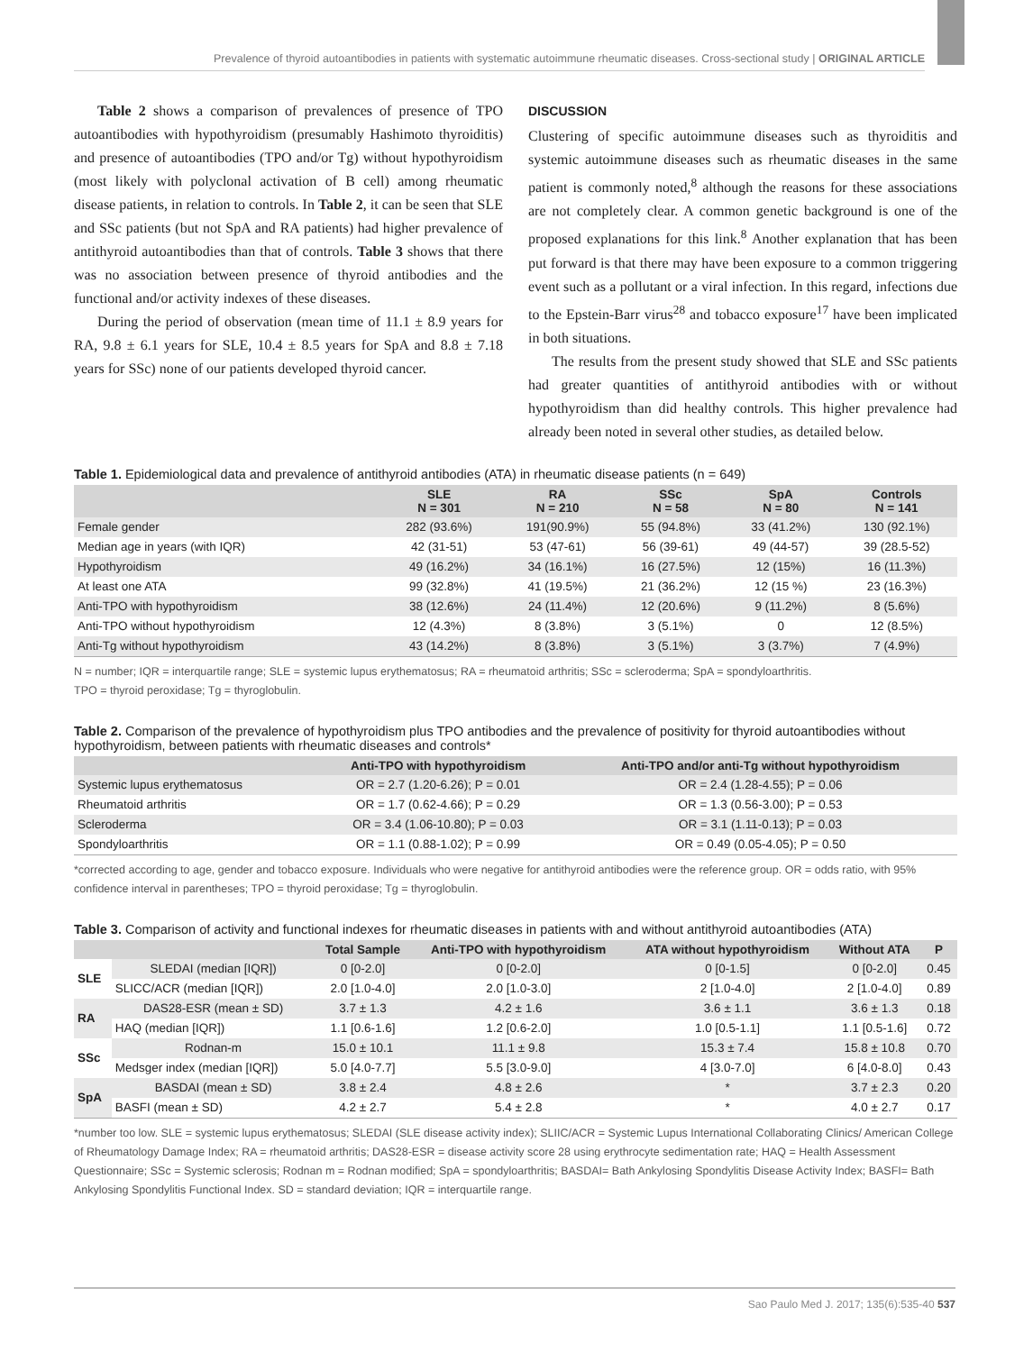Prevalence of thyroid autoantibodies in patients with systematic autoimmune rheumatic diseases. Cross-sectional study | ORIGINAL ARTICLE
Table 2 shows a comparison of prevalences of presence of TPO autoantibodies with hypothyroidism (presumably Hashimoto thyroiditis) and presence of autoantibodies (TPO and/or Tg) without hypothyroidism (most likely with polyclonal activation of B cell) among rheumatic disease patients, in relation to controls. In Table 2, it can be seen that SLE and SSc patients (but not SpA and RA patients) had higher prevalence of antithyroid autoantibodies than that of controls. Table 3 shows that there was no association between presence of thyroid antibodies and the functional and/or activity indexes of these diseases.
During the period of observation (mean time of 11.1 ± 8.9 years for RA, 9.8 ± 6.1 years for SLE, 10.4 ± 8.5 years for SpA and 8.8 ± 7.18 years for SSc) none of our patients developed thyroid cancer.
DISCUSSION
Clustering of specific autoimmune diseases such as thyroiditis and systemic autoimmune diseases such as rheumatic diseases in the same patient is commonly noted,<sup>8</sup> although the reasons for these associations are not completely clear. A common genetic background is one of the proposed explanations for this link.<sup>8</sup> Another explanation that has been put forward is that there may have been exposure to a common triggering event such as a pollutant or a viral infection. In this regard, infections due to the Epstein-Barr virus<sup>28</sup> and tobacco exposure<sup>17</sup> have been implicated in both situations.
The results from the present study showed that SLE and SSc patients had greater quantities of antithyroid antibodies with or without hypothyroidism than did healthy controls. This higher prevalence had already been noted in several other studies, as detailed below.
Table 1. Epidemiological data and prevalence of antithyroid antibodies (ATA) in rheumatic disease patients (n = 649)
| | SLE N = 301 | RA N = 210 | SSc N = 58 | SpA N = 80 | Controls N = 141 |
| --- | --- | --- | --- | --- | --- |
| Female gender | 282 (93.6%) | 191(90.9%) | 55 (94.8%) | 33 (41.2%) | 130 (92.1%) |
| Median age in years (with IQR) | 42 (31-51) | 53 (47-61) | 56 (39-61) | 49 (44-57) | 39 (28.5-52) |
| Hypothyroidism | 49 (16.2%) | 34 (16.1%) | 16 (27.5%) | 12 (15%) | 16 (11.3%) |
| At least one ATA | 99 (32.8%) | 41 (19.5%) | 21 (36.2%) | 12 (15 %) | 23 (16.3%) |
| Anti-TPO with hypothyroidism | 38 (12.6%) | 24 (11.4%) | 12 (20.6%) | 9 (11.2%) | 8 (5.6%) |
| Anti-TPO without hypothyroidism | 12 (4.3%) | 8 (3.8%) | 3 (5.1%) | 0 | 12 (8.5%) |
| Anti-Tg without hypothyroidism | 43 (14.2%) | 8 (3.8%) | 3 (5.1%) | 3 (3.7%) | 7 (4.9%) |
N = number; IQR = interquartile range; SLE = systemic lupus erythematosus; RA = rheumatoid arthritis; SSc = scleroderma; SpA = spondyloarthritis.
TPO = thyroid peroxidase; Tg = thyroglobulin.
Table 2. Comparison of the prevalence of hypothyroidism plus TPO antibodies and the prevalence of positivity for thyroid autoantibodies without hypothyroidism, between patients with rheumatic diseases and controls*
| | Anti-TPO with hypothyroidism | Anti-TPO and/or anti-Tg without hypothyroidism |
| --- | --- | --- |
| Systemic lupus erythematosus | OR = 2.7 (1.20-6.26); P = 0.01 | OR = 2.4 (1.28-4.55); P = 0.06 |
| Rheumatoid arthritis | OR = 1.7 (0.62-4.66); P = 0.29 | OR = 1.3 (0.56-3.00); P = 0.53 |
| Scleroderma | OR = 3.4 (1.06-10.80); P = 0.03 | OR = 3.1 (1.11-0.13); P = 0.03 |
| Spondyloarthritis | OR = 1.1 (0.88-1.02); P = 0.99 | OR = 0.49 (0.05-4.05); P = 0.50 |
*corrected according to age, gender and tobacco exposure. Individuals who were negative for antithyroid antibodies were the reference group. OR = odds ratio, with 95% confidence interval in parentheses; TPO = thyroid peroxidase; Tg = thyroglobulin.
Table 3. Comparison of activity and functional indexes for rheumatic diseases in patients with and without antithyroid autoantibodies (ATA)
| | | Total Sample | Anti-TPO with hypothyroidism | ATA without hypothyroidism | Without ATA | P |
| --- | --- | --- | --- | --- | --- | --- |
| SLE | SLEDAI (median [IQR]) | 0 [0-2.0] | 0 [0-2.0] | 0 [0-1.5] | 0 [0-2.0] | 0.45 |
| | SLICC/ACR (median [IQR]) | 2.0 [1.0-4.0] | 2.0 [1.0-3.0] | 2 [1.0-4.0] | 2 [1.0-4.0] | 0.89 |
| RA | DAS28-ESR (mean ± SD) | 3.7 ± 1.3 | 4.2 ± 1.6 | 3.6 ± 1.1 | 3.6 ± 1.3 | 0.18 |
| | HAQ (median [IQR]) | 1.1 [0.6-1.6] | 1.2 [0.6-2.0] | 1.0 [0.5-1.1] | 1.1 [0.5-1.6] | 0.72 |
| SSc | Rodnan-m | 15.0 ± 10.1 | 11.1 ± 9.8 | 15.3 ± 7.4 | 15.8 ± 10.8 | 0.70 |
| | Medsger index (median [IQR]) | 5.0 [4.0-7.7] | 5.5 [3.0-9.0] | 4 [3.0-7.0] | 6 [4.0-8.0] | 0.43 |
| SpA | BASDAI (mean ± SD) | 3.8 ± 2.4 | 4.8 ± 2.6 | * | 3.7 ± 2.3 | 0.20 |
| | BASFI (mean ± SD) | 4.2 ± 2.7 | 5.4 ± 2.8 | * | 4.0 ± 2.7 | 0.17 |
*number too low. SLE = systemic lupus erythematosus; SLEDAI (SLE disease activity index); SLIIC/ACR = Systemic Lupus International Collaborating Clinics/ American College of Rheumatology Damage Index; RA = rheumatoid arthritis; DAS28-ESR = disease activity score 28 using erythrocyte sedimentation rate; HAQ = Health Assessment Questionnaire; SSc = Systemic sclerosis; Rodnan m = Rodnan modified; SpA = spondyloarthritis; BASDAI= Bath Ankylosing Spondylitis Disease Activity Index; BASFI= Bath Ankylosing Spondylitis Functional Index. SD = standard deviation; IQR = interquartile range.
Sao Paulo Med J. 2017; 135(6):535-40 537